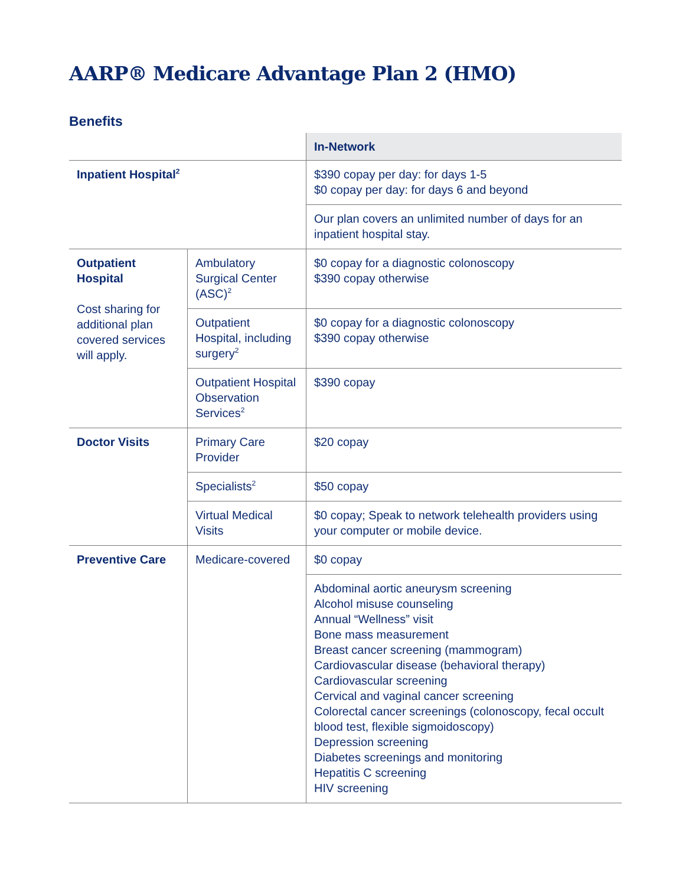AARP® Medicare Advantage Plan 2 (HMO)
Benefits
| | | In-Network |
| Inpatient Hospital<sup>2</sup> | | $390 copay per day: for days 1-5 $0 copay per day: for days 6 and beyond |
| | | Our plan covers an unlimited number of days for an inpatient hospital stay. |
| Outpatient Hospital Cost sharing for additional plan covered services will apply. | Ambulatory Surgical Center (ASC)<sup>2</sup> | $0 copay for a diagnostic colonoscopy $390 copay otherwise |
| | Outpatient Hospital, including surgery<sup>2</sup> | $0 copay for a diagnostic colonoscopy $390 copay otherwise |
| | Outpatient Hospital Observation Services<sup>2</sup> | $390 copay |
| Doctor Visits | Primary Care Provider | $20 copay |
| | Specialists<sup>2</sup> | $50 copay |
| | Virtual Medical Visits | $0 copay; Speak to network telehealth providers using your computer or mobile device. |
| Preventive Care | Medicare-covered | $0 copay |
| | | Abdominal aortic aneurysm screening Alcohol misuse counseling Annual “Wellness” visit Bone mass measurement Breast cancer screening (mammogram) Cardiovascular disease (behavioral therapy) Cardiovascular screening Cervical and vaginal cancer screening Colorectal cancer screenings (colonoscopy, fecal occult blood test, flexible sigmoidoscopy) Depression screening Diabetes screenings and monitoring Hepatitis C screening HIV screening |